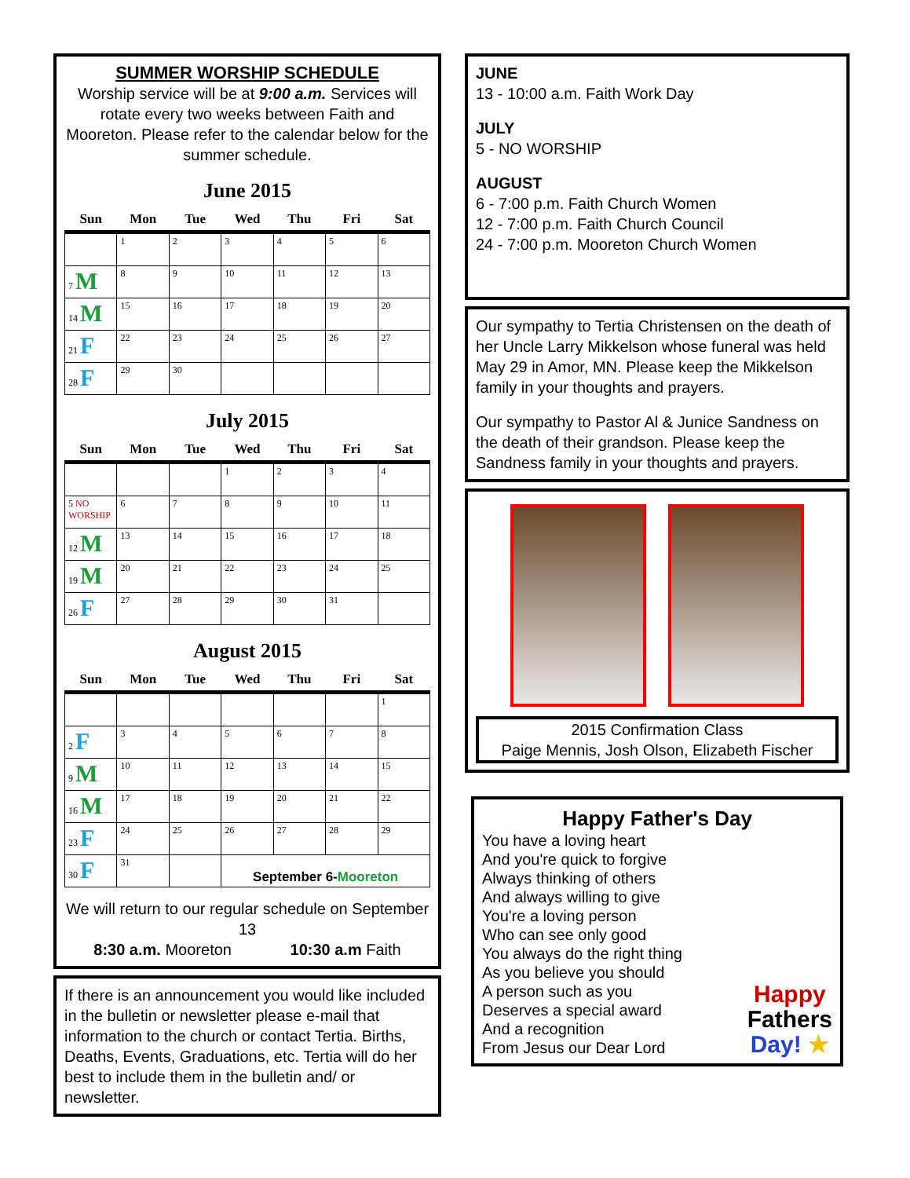SUMMER WORSHIP SCHEDULE
Worship service will be at 9:00 a.m. Services will rotate every two weeks between Faith and Mooreton. Please refer to the calendar below for the summer schedule.
June 2015
| Sun | Mon | Tue | Wed | Thu | Fri | Sat |
| --- | --- | --- | --- | --- | --- | --- |
| | 1 | 2 | 3 | 4 | 5 | 6 |
| 7 M | 8 | 9 | 10 | 11 | 12 | 13 |
| 14 M | 15 | 16 | 17 | 18 | 19 | 20 |
| 21 F | 22 | 23 | 24 | 25 | 26 | 27 |
| 28 F | 29 | 30 | | | | |
July 2015
| Sun | Mon | Tue | Wed | Thu | Fri | Sat |
| --- | --- | --- | --- | --- | --- | --- |
| | | | 1 | 2 | 3 | 4 |
| 5 NO WORSHIP | 6 | 7 | 8 | 9 | 10 | 11 |
| 12 M | 13 | 14 | 15 | 16 | 17 | 18 |
| 19 M | 20 | 21 | 22 | 23 | 24 | 25 |
| 26 F | 27 | 28 | 29 | 30 | 31 | |
August 2015
| Sun | Mon | Tue | Wed | Thu | Fri | Sat |
| --- | --- | --- | --- | --- | --- | --- |
| | | | | | | 1 |
| 2 F | 3 | 4 | 5 | 6 | 7 | 8 |
| 9 M | 10 | 11 | 12 | 13 | 14 | 15 |
| 16 M | 17 | 18 | 19 | 20 | 21 | 22 |
| 23 F | 24 | 25 | 26 | 27 | 28 | 29 |
| 30 F | 31 | | September 6- Mooreton | | | |
We will return to our regular schedule on September 13
8:30 a.m. Mooreton 10:30 a.m Faith
If there is an announcement you would like included in the bulletin or newsletter please e-mail that information to the church or contact Tertia. Births, Deaths, Events, Graduations, etc. Tertia will do her best to include them in the bulletin and/ or newsletter.
JUNE
13 - 10:00 a.m. Faith Work Day
JULY
5 - NO WORSHIP
AUGUST
6 - 7:00 p.m. Faith Church Women
12 - 7:00 p.m. Faith Church Council
24 - 7:00 p.m. Mooreton Church Women
Our sympathy to Tertia Christensen on the death of her Uncle Larry Mikkelson whose funeral was held May 29 in Amor, MN. Please keep the Mikkelson family in your thoughts and prayers.
Our sympathy to Pastor Al & Junice Sandness on the death of their grandson. Please keep the Sandness family in your thoughts and prayers.
2015 Confirmation Class
Paige Mennis, Josh Olson, Elizabeth Fischer
Happy Father's Day
You have a loving heart
And you're quick to forgive
Always thinking of others
And always willing to give
You're a loving person
Who can see only good
You always do the right thing
As you believe you should
A person such as you
Deserves a special award
And a recognition
From Jesus our Dear Lord
Happy
Fathers
Day! ★